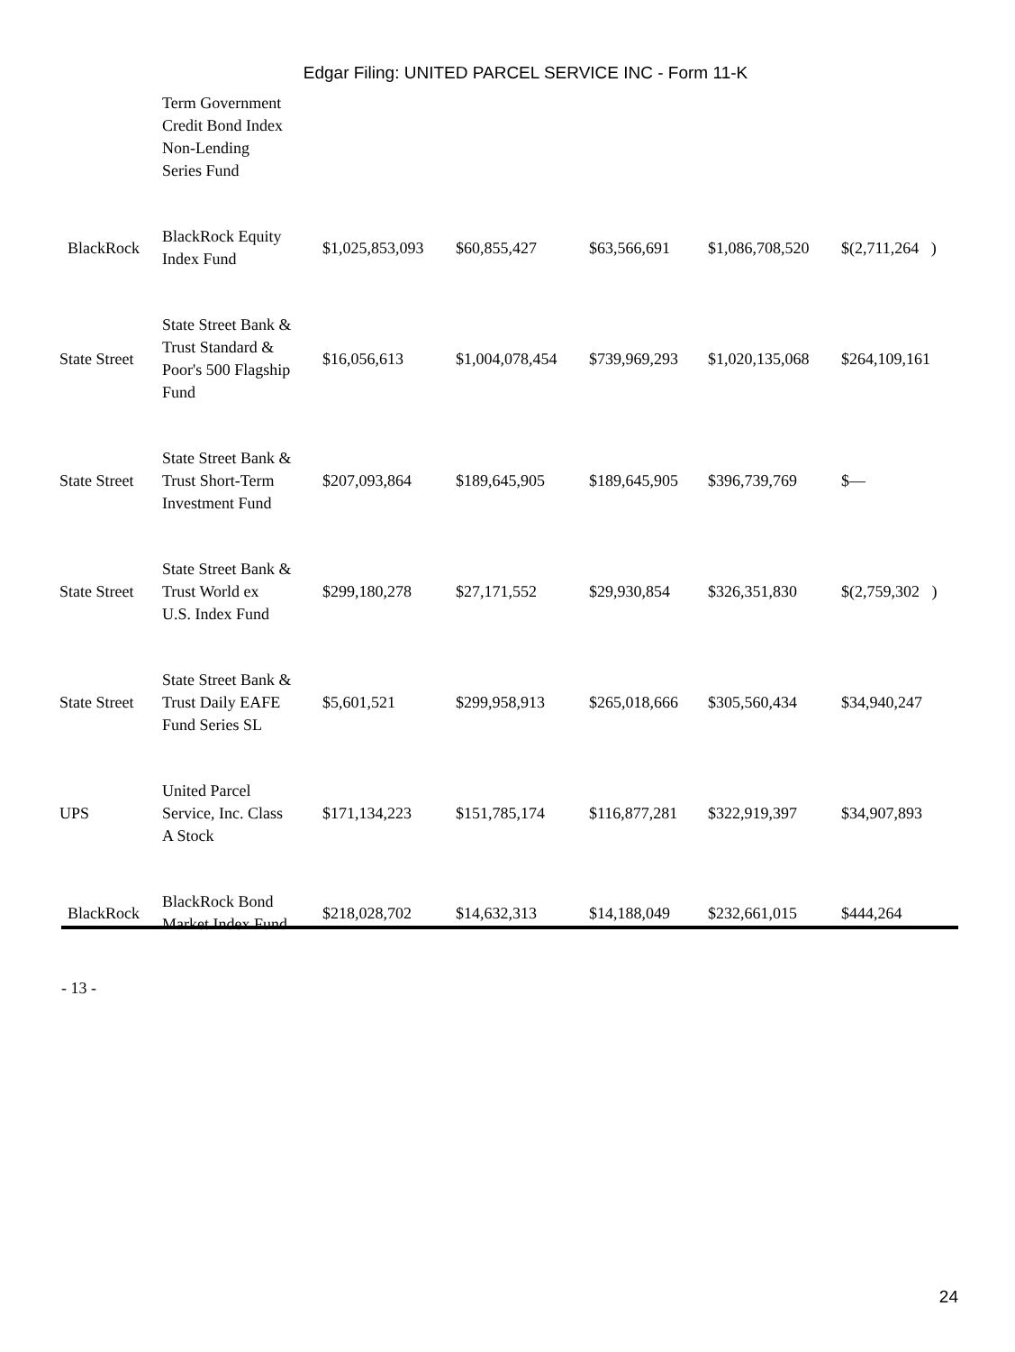Edgar Filing: UNITED PARCEL SERVICE INC - Form 11-K
| | Term Government Credit Bond Index Non-Lending Series Fund | | | | | |
| BlackRock | BlackRock Equity Index Fund | $1,025,853,093 | $60,855,427 | $63,566,691 | $1,086,708,520 | $(2,711,264 ) |
| State Street | State Street Bank & Trust Standard & Poor's 500 Flagship Fund | $16,056,613 | $1,004,078,454 | $739,969,293 | $1,020,135,068 | $264,109,161 |
| State Street | State Street Bank & Trust Short-Term Investment Fund | $207,093,864 | $189,645,905 | $189,645,905 | $396,739,769 | $— |
| State Street | State Street Bank & Trust World ex U.S. Index Fund | $299,180,278 | $27,171,552 | $29,930,854 | $326,351,830 | $(2,759,302 ) |
| State Street | State Street Bank & Trust Daily EAFE Fund Series SL | $5,601,521 | $299,958,913 | $265,018,666 | $305,560,434 | $34,940,247 |
| UPS | United Parcel Service, Inc. Class A Stock | $171,134,223 | $151,785,174 | $116,877,281 | $322,919,397 | $34,907,893 |
| BlackRock | BlackRock Bond Market Index Fund | $218,028,702 | $14,632,313 | $14,188,049 | $232,661,015 | $444,264 |
- 13 -
24